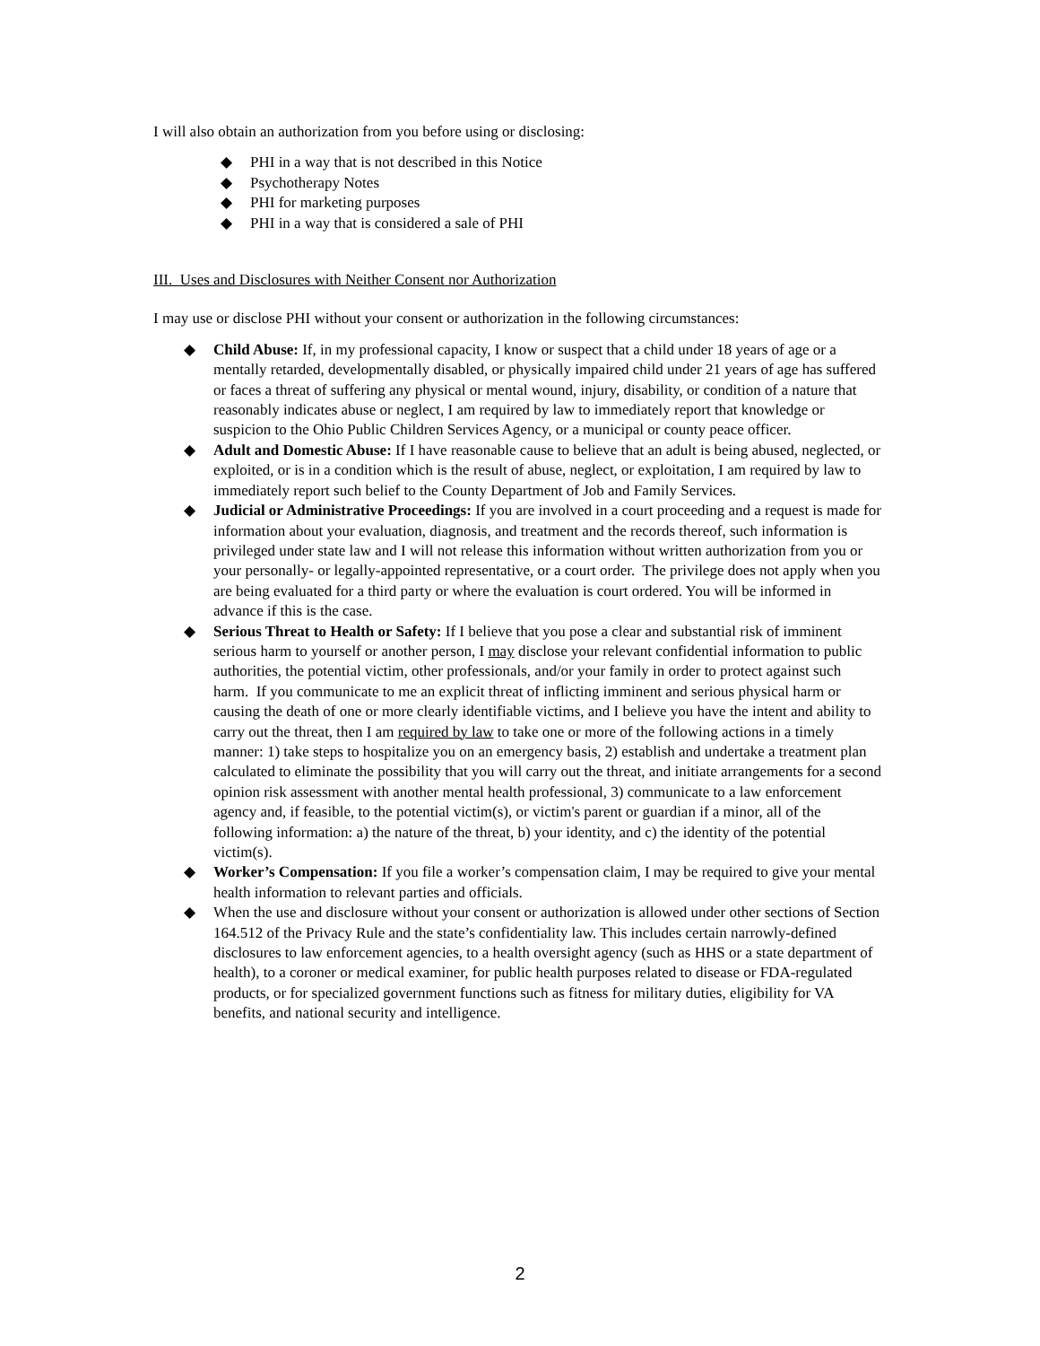I will also obtain an authorization from you before using or disclosing:
◆ PHI in a way that is not described in this Notice
◆ Psychotherapy Notes
◆ PHI for marketing purposes
◆ PHI in a way that is considered a sale of PHI
III. Uses and Disclosures with Neither Consent nor Authorization
I may use or disclose PHI without your consent or authorization in the following circumstances:
◆ Child Abuse: If, in my professional capacity, I know or suspect that a child under 18 years of age or a mentally retarded, developmentally disabled, or physically impaired child under 21 years of age has suffered or faces a threat of suffering any physical or mental wound, injury, disability, or condition of a nature that reasonably indicates abuse or neglect, I am required by law to immediately report that knowledge or suspicion to the Ohio Public Children Services Agency, or a municipal or county peace officer.
◆ Adult and Domestic Abuse: If I have reasonable cause to believe that an adult is being abused, neglected, or exploited, or is in a condition which is the result of abuse, neglect, or exploitation, I am required by law to immediately report such belief to the County Department of Job and Family Services.
◆ Judicial or Administrative Proceedings: If you are involved in a court proceeding and a request is made for information about your evaluation, diagnosis, and treatment and the records thereof, such information is privileged under state law and I will not release this information without written authorization from you or your personally- or legally-appointed representative, or a court order. The privilege does not apply when you are being evaluated for a third party or where the evaluation is court ordered. You will be informed in advance if this is the case.
◆ Serious Threat to Health or Safety: If I believe that you pose a clear and substantial risk of imminent serious harm to yourself or another person, I may disclose your relevant confidential information to public authorities, the potential victim, other professionals, and/or your family in order to protect against such harm. If you communicate to me an explicit threat of inflicting imminent and serious physical harm or causing the death of one or more clearly identifiable victims, and I believe you have the intent and ability to carry out the threat, then I am required by law to take one or more of the following actions in a timely manner: 1) take steps to hospitalize you on an emergency basis, 2) establish and undertake a treatment plan calculated to eliminate the possibility that you will carry out the threat, and initiate arrangements for a second opinion risk assessment with another mental health professional, 3) communicate to a law enforcement agency and, if feasible, to the potential victim(s), or victim's parent or guardian if a minor, all of the following information: a) the nature of the threat, b) your identity, and c) the identity of the potential victim(s).
◆ Worker’s Compensation: If you file a worker’s compensation claim, I may be required to give your mental health information to relevant parties and officials.
◆ When the use and disclosure without your consent or authorization is allowed under other sections of Section 164.512 of the Privacy Rule and the state’s confidentiality law. This includes certain narrowly-defined disclosures to law enforcement agencies, to a health oversight agency (such as HHS or a state department of health), to a coroner or medical examiner, for public health purposes related to disease or FDA-regulated products, or for specialized government functions such as fitness for military duties, eligibility for VA benefits, and national security and intelligence.
2